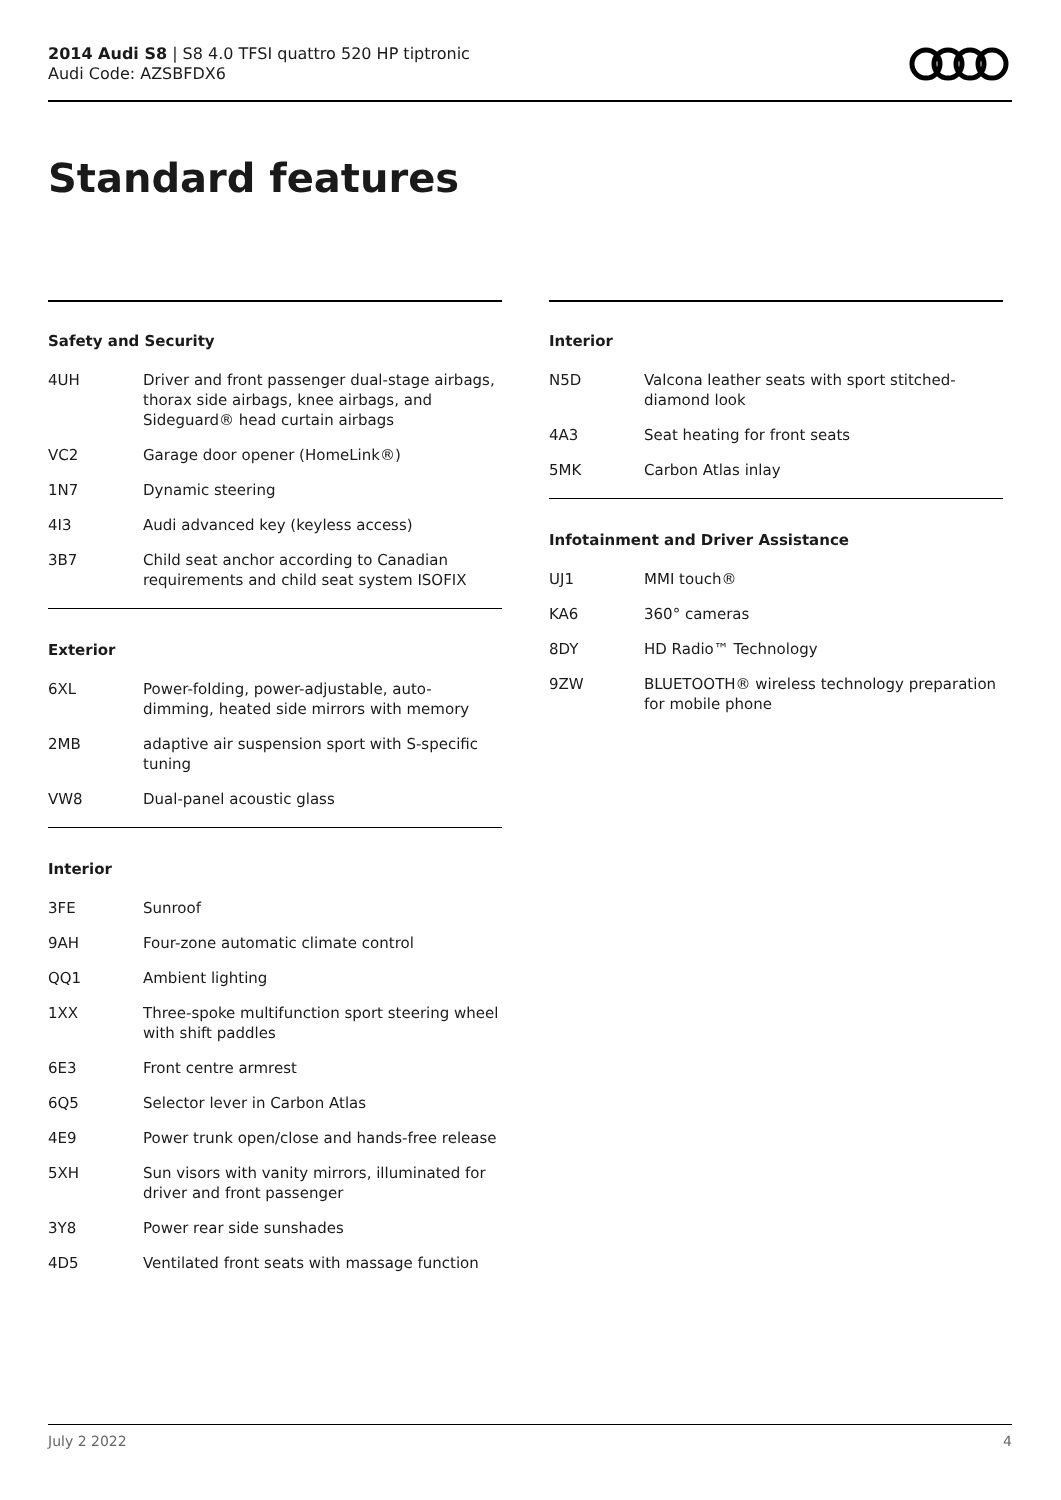2014 Audi S8 | S8 4.0 TFSI quattro 520 HP tiptronic
Audi Code: AZSBFDX6
Standard features
Safety and Security
| 4UH | Driver and front passenger dual-stage airbags, thorax side airbags, knee airbags, and Sideguard® head curtain airbags |
| VC2 | Garage door opener (HomeLink®) |
| 1N7 | Dynamic steering |
| 4I3 | Audi advanced key (keyless access) |
| 3B7 | Child seat anchor according to Canadian requirements and child seat system ISOFIX |
Exterior
| 6XL | Power-folding, power-adjustable, auto-dimming, heated side mirrors with memory |
| 2MB | adaptive air suspension sport with S-specific tuning |
| VW8 | Dual-panel acoustic glass |
Interior
| 3FE | Sunroof |
| 9AH | Four-zone automatic climate control |
| QQ1 | Ambient lighting |
| 1XX | Three-spoke multifunction sport steering wheel with shift paddles |
| 6E3 | Front centre armrest |
| 6Q5 | Selector lever in Carbon Atlas |
| 4E9 | Power trunk open/close and hands-free release |
| 5XH | Sun visors with vanity mirrors, illuminated for driver and front passenger |
| 3Y8 | Power rear side sunshades |
| 4D5 | Ventilated front seats with massage function |
Interior
| N5D | Valcona leather seats with sport stitched-diamond look |
| 4A3 | Seat heating for front seats |
| 5MK | Carbon Atlas inlay |
Infotainment and Driver Assistance
| UJ1 | MMI touch® |
| KA6 | 360° cameras |
| 8DY | HD Radio™ Technology |
| 9ZW | BLUETOOTH® wireless technology preparation for mobile phone |
July 2 2022 4